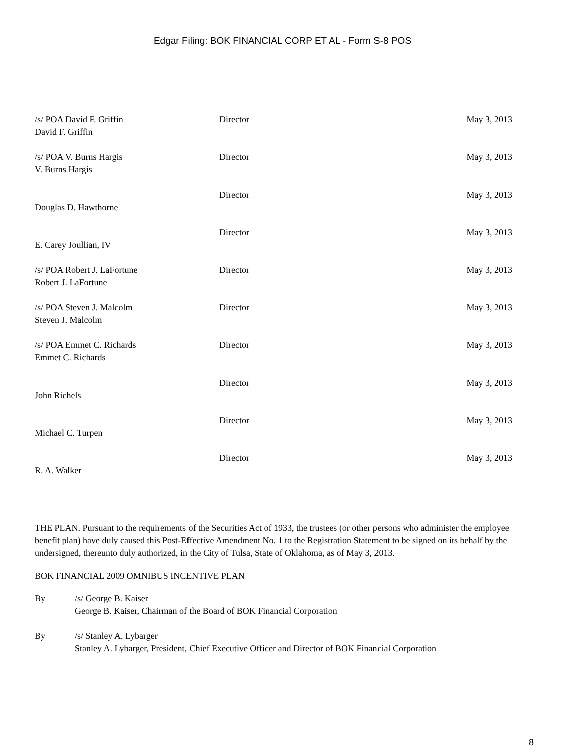Edgar Filing: BOK FINANCIAL CORP ET AL - Form S-8 POS
| /s/ POA David F. Griffin David F. Griffin | Director | May 3, 2013 |
| /s/ POA V. Burns Hargis V. Burns Hargis | Director | May 3, 2013 |
| Douglas D. Hawthorne | Director | May 3, 2013 |
| E. Carey Joullian, IV | Director | May 3, 2013 |
| /s/ POA Robert J. LaFortune Robert J. LaFortune | Director | May 3, 2013 |
| /s/ POA Steven J. Malcolm Steven J. Malcolm | Director | May 3, 2013 |
| /s/ POA Emmet C. Richards Emmet C. Richards | Director | May 3, 2013 |
| John Richels | Director | May 3, 2013 |
| Michael C. Turpen | Director | May 3, 2013 |
| R. A. Walker | Director | May 3, 2013 |
THE PLAN. Pursuant to the requirements of the Securities Act of 1933, the trustees (or other persons who administer the employee benefit plan) have duly caused this Post-Effective Amendment No. 1 to the Registration Statement to be signed on its behalf by the undersigned, thereunto duly authorized, in the City of Tulsa, State of Oklahoma, as of May 3, 2013.
BOK FINANCIAL 2009 OMNIBUS INCENTIVE PLAN
| By | /s/ George B. Kaiser George B. Kaiser, Chairman of the Board of BOK Financial Corporation |
| By | /s/ Stanley A. Lybarger Stanley A. Lybarger, President, Chief Executive Officer and Director of BOK Financial Corporation |
8